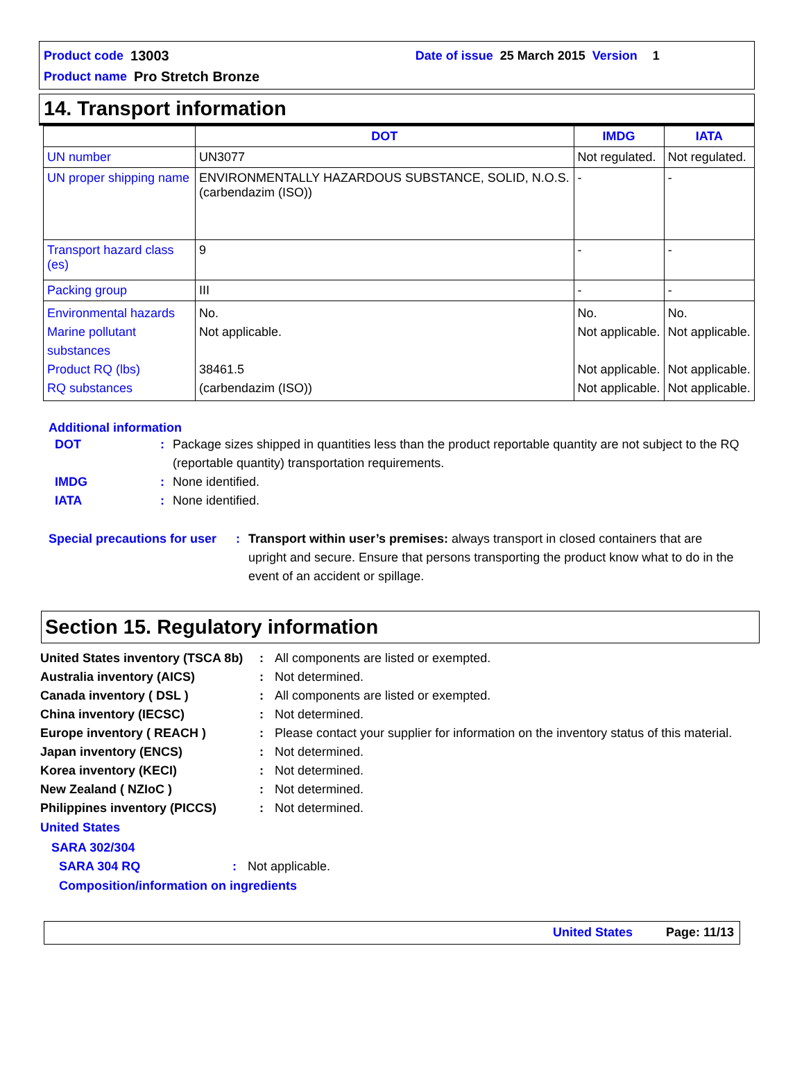Product code 13003 Date of issue 25 March 2015 Version 1
Product name Pro Stretch Bronze
14. Transport information
| | DOT | IMDG | IATA |
| --- | --- | --- | --- |
| UN number | UN3077 | Not regulated. | Not regulated. |
| UN proper shipping name | ENVIRONMENTALLY HAZARDOUS SUBSTANCE, SOLID, N.O.S. (carbendazim (ISO)) | - | - |
| Transport hazard class (es) | 9 | - | - |
| Packing group | III | - | - |
| Environmental hazards Marine pollutant substances Product RQ (lbs) RQ substances | No. Not applicable. 38461.5 (carbendazim (ISO)) | No. Not applicable. Not applicable. Not applicable. | No. Not applicable. Not applicable. Not applicable. |
Additional information
DOT : Package sizes shipped in quantities less than the product reportable quantity are not subject to the RQ (reportable quantity) transportation requirements.
IMDG : None identified.
IATA : None identified.
Special precautions for user
: Transport within user’s premises: always transport in closed containers that are upright and secure. Ensure that persons transporting the product know what to do in the event of an accident or spillage.
Section 15. Regulatory information
United States inventory (TSCA 8b)
: All components are listed or exempted.
Australia inventory (AICS) : Not determined.
Canada inventory ( DSL ) : All components are listed or exempted.
China inventory (IECSC) : Not determined.
Europe inventory ( REACH ) : Please contact your supplier for information on the inventory status of this material.
Japan inventory (ENCS) : Not determined.
Korea inventory (KECI) : Not determined.
New Zealand ( NZIoC ) : Not determined.
Philippines inventory (PICCS) : Not determined.
United States
SARA 302/304
SARA 304 RQ : Not applicable.
Composition/information on ingredients
United States Page: 11/13